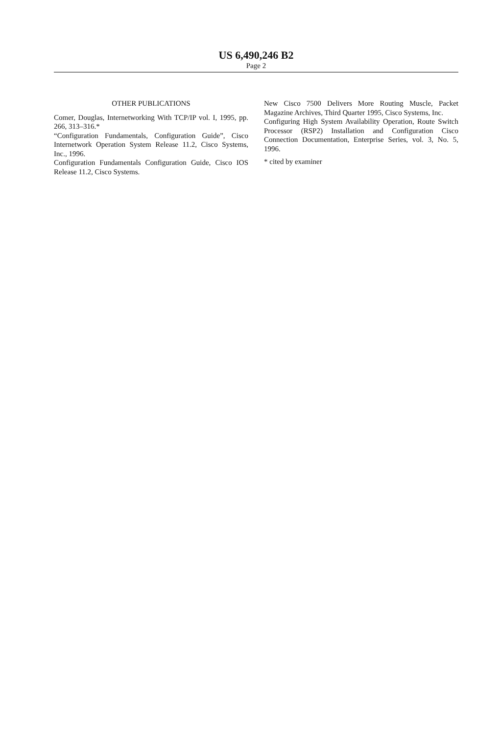US 6,490,246 B2
Page 2
OTHER PUBLICATIONS
Comer, Douglas, Internetworking With TCP/IP vol. I, 1995, pp. 266, 313–316.*
“Configuration Fundamentals, Configuration Guide”, Cisco Internetwork Operation System Release 11.2, Cisco Systems, Inc., 1996.
Configuration Fundamentals Configuration Guide, Cisco IOS Release 11.2, Cisco Systems.
New Cisco 7500 Delivers More Routing Muscle, Packet Magazine Archives, Third Quarter 1995, Cisco Systems, Inc.
Configuring High System Availability Operation, Route Switch Processor (RSP2) Installation and Configuration Cisco Connection Documentation, Enterprise Series, vol. 3, No. 5, 1996.
* cited by examiner